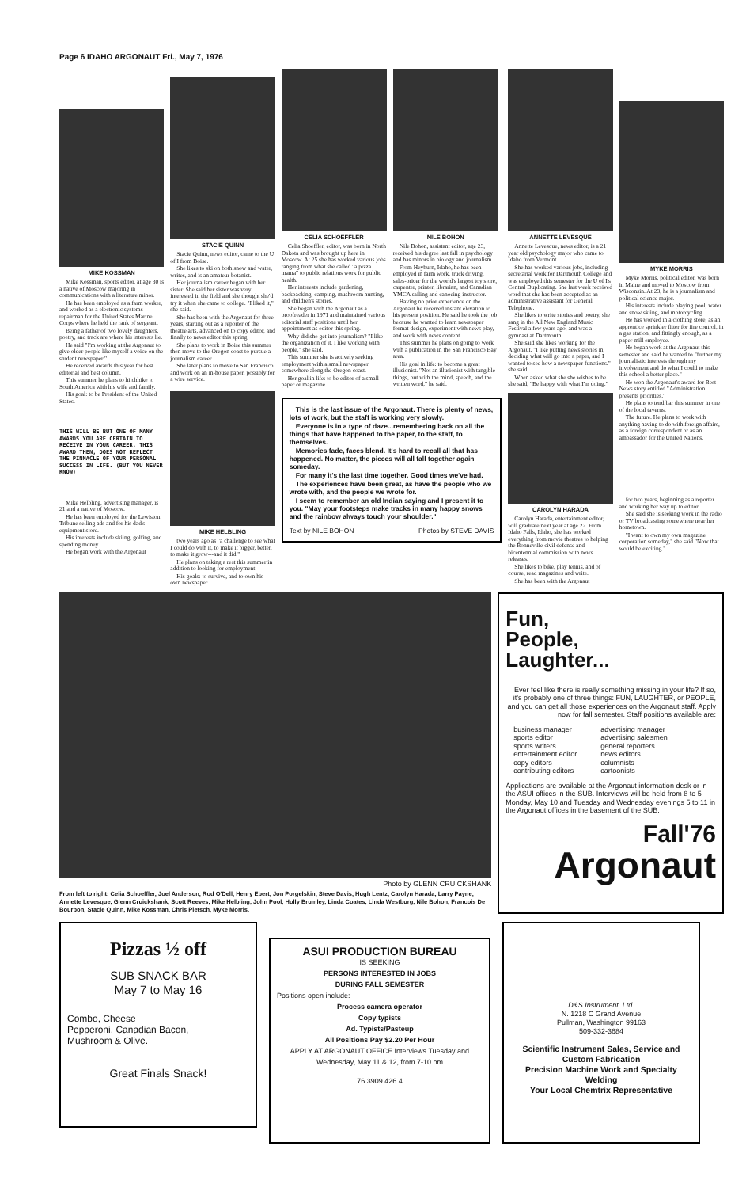Page 6 IDAHO ARGONAUT Fri., May 7, 1976
MIKE KOSSMAN
Mike Kossman, sports editor, at age 30 is a native of Moscow majoring in communications with a literature minor.
He has been employed as a farm worker, and worked as a electronic systems repairman for the United States Marine Corps where he held the rank of sergeant.
Being a father of two lovely daughters, poetry, and track are where his interests lie.
He said "I'm working at the Argonaut to give older people like myself a voice on the student newspaper."
He received awards this year for best editorial and best column.
This summer he plans to hitchhike to South America with his wife and family.
His goal: to be President of the United States.
THIS WILL BE BUT ONE OF MANY AWARDS YOU ARE CERTAIN TO RECEIVE IN YOUR CAREER. THIS AWARD THEN, DOES NOT REFLECT THE PINNACLE OF YOUR PERSONAL SUCCESS IN LIFE. (BUT YOU NEVER KNOW)
Mike Helbling, advertising manager, is 21 and a native of Moscow.
He has been employed for the Lewiston Tribune selling ads and for his dad's equipment store.
His interests include skiing, golfing, and spending money.
He began work with the Argonaut
STACIE QUINN
Stacie Quinn, news editor, came to the U of I from Boise.
She likes to ski on both snow and water, writes, and is an amateur botanist.
Her journalism career began with her sister. She said her sister was very interested in the field and she thought she'd try it when she came to college. "I liked it," she said.
She has been with the Argonaut for three years, starting out as a reporter of the theatre arts, advanced on to copy editor, and finally to news editor this spring.
She plans to work in Boise this summer then move to the Oregon coast to pursue a journalism career.
She later plans to move to San Francisco and work on an in-house paper, possibly for a wire service.
MIKE HELBLING
two years ago as "a challenge to see what I could do with it, to make it bigger, better, to make it grow---and it did."
He plans on taking a rest this summer in addition to looking for employment
His goals: to survive, and to own his own newspaper.
CELIA SCHOEFFLER
Celia Shoeffler, editor, was born in North Dakota and was brought up here in Moscow. At 25 she has worked various jobs ranging from what she called "a pizza mama" to public relations work for public health.
Her interests include gardening, backpacking, camping, mushroom hunting, and children's stories.
She began with the Argonaut as a proofreader in 1971 and maintained various editorial staff positions until her appointment as editor this spring.
Why did she get into journalism? "I like the organization of it, I like working with people," she said.
This summer she is actively seeking employment with a small newspaper somewhere along the Oregon coast.
Her goal in life: to be editor of a small paper or magazine.
NILE BOHON
Nile Bohon, assistant editor, age 23, received his degree last fall in psychology and has minors in biology and journalism.
From Heyburn, Idaho, he has been employed in farm work, truck driving, sales-pricer for the world's largest toy store, carpenter, printer, librarian, and Canadian YMCA sailing and canoeing instructor.
Having no prior experience on the Argonaut he received instant elevation to his present position. He said he took the job because he wanted to learn newspaper format design, experiment with news play, and work with news content.
This summer he plans on going to work with a publication in the San Francisco Bay area.
His goal in life: to become a great illusionist. "Not an illusionist with tangible things, but with the mind, speech, and the written word," he said.
This is the last issue of the Argonaut. There is plenty of news, lots of work, but the staff is working very slowly.
Everyone is in a type of daze...remembering back on all the things that have happened to the paper, to the staff, to themselves.
Memories fade, faces blend. It's hard to recall all that has happened. No matter, the pieces will all fall together again someday.
For many it's the last time together. Good times we've had.
The experiences have been great, as have the people who we wrote with, and the people we wrote for.
I seem to remember an old Indian saying and I present it to you. "May your footsteps make tracks in many happy snows and the rainbow always touch your shoulder."
Text by NILE BOHON Photos by STEVE DAVIS
ANNETTE LEVESQUE
Annette Levesque, news editor, is a 21 year old psychology major who came to Idaho from Vermont.
She has worked various jobs, including secretarial work for Dartmouth College and was employed this semester for the U of I's Central Duplicating. She last week received word that she has been accepted as an administrative assistant for General Telephone.
She likes to write stories and poetry, she sang in the All New England Music Festival a few years ago, and was a gymnast at Dartmouth.
She said she likes working for the Argonaut. "I like putting news stories in, deciding what will go into a paper, and I wanted to see how a newspaper functions." she said.
When asked what she she wishes to be she said, "Be happy with what I'm doing."
CAROLYN HARADA
Carolyn Harada, entertainment editor, will graduate next year at age 22. From Idaho Falls, Idaho, she has worked everything from movie theatres to helping the Bonneville civil defense and bicentennial commission with news releases.
She likes to bike, play tennis, and of course, read magazines and write.
She has been with the Argonaut
MYKE MORRIS
Myke Morris, political editor, was born in Maine and moved to Moscow from Wisconsin. At 23, he is a journalism and political science major.
His interests include playing pool, water and snow skiing, and motorcycling.
He has worked in a clothing store, as an apprentice sprinkler fitter for fire control, in a gas station, and fittingly enough, as a paper mill employee.
He began work at the Argonaut this semester and said he wanted to "further my journalistic interests through my involvement and do what I could to make this school a better place."
He won the Argonaut's award for Best News story entitled "Administration presents priorities."
He plans to tend bar this summer in one of the local taverns.
The future. He plans to work with anything having to do with foreign affairs, as a foreign correspondent or as an ambassador for the United Nations.
for two years, beginning as a reporter and working her way up to editor.
She said she is seeking work in the radio or TV broadcasting somewhere near her hometown.
"I want to own my own magazine corporation someday," she said "Now that would be exciting."
Photo by GLENN CRUICKSHANK
From left to right: Celia Schoeffler, Joel Anderson, Rod O'Dell, Henry Ebert, Jon Porgelskin, Steve Davis, Hugh Lentz, Carolyn Harada, Larry Payne, Annette Levesque, Glenn Cruickshank, Scott Reeves, Mike Helbling, John Pool, Holly Brumley, Linda Coates, Linda Westburg, Nile Bohon, Francois De Bourbon, Stacie Quinn, Mike Kossman, Chris Pietsch, Myke Morris.
Fun,
People,
Laughter...
Ever feel like there is really something missing in your life? If so, it's probably one of three things: FUN, LAUGHTER, or PEOPLE, and you can get all those experiences on the Argonaut staff. Apply now for fall semester. Staff positions available are:
business manager
sports editor
sports writers
entertainment editor
copy editors
contributing editors
advertising manager
advertising salesmen
general reporters
news editors
columnists
cartoonists
Applications are available at the Argonaut information desk or in the ASUI offices in the SUB. Interviews will be held from 8 to 5 Monday, May 10 and Tuesday and Wednesday evenings 5 to 11 in the Argonaut offices in the basement of the SUB.
Fall'76
Argonaut
Pizzas ½ off
SUB SNACK BAR
May 7 to May 16
Combo, Cheese
Pepperoni, Canadian Bacon,
Mushroom & Olive.
Great Finals Snack!
ASUI PRODUCTION BUREAU
IS SEEKING
PERSONS INTERESTED IN JOBS
DURING FALL SEMESTER
Positions open include:
Process camera operator
Copy typists
Ad. Typists/Pasteup
All Positions Pay $2.20 Per Hour
APPLY AT ARGONAUT OFFICE Interviews Tuesday and Wednesday, May 11 & 12, from 7-10 pm
76 3909 426 4
D&S Instrument, Ltd.
N. 1218 C Grand Avenue
Pullman, Washington 99163
509-332-3684
Scientific Instrument Sales, Service and Custom Fabrication
Precision Machine Work and Specialty Welding
Your Local Chemtrix Representative